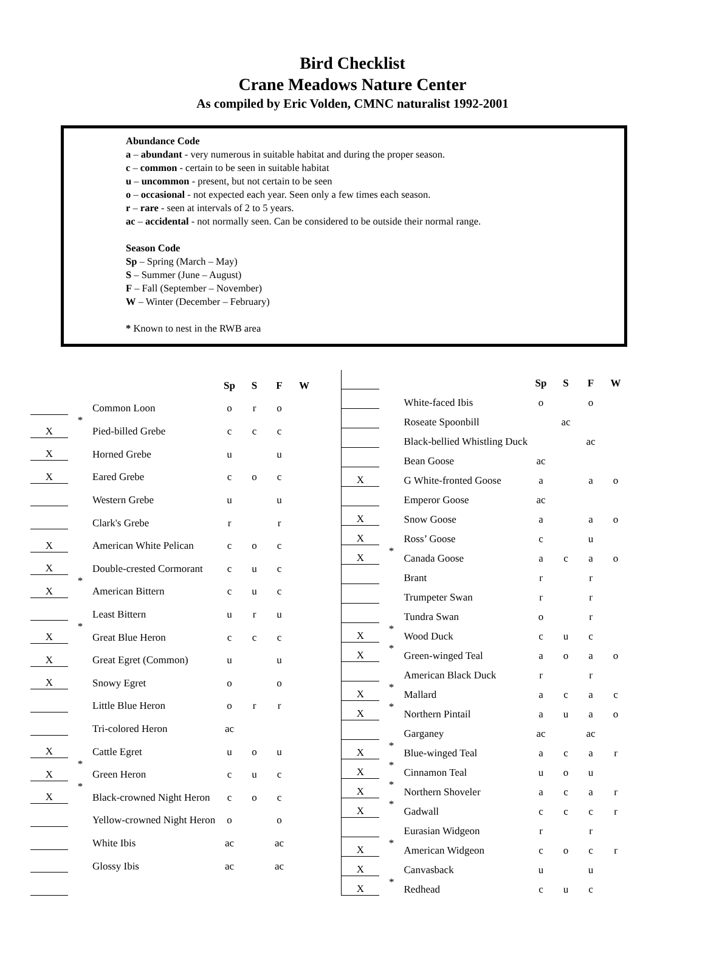Bird Checklist
Crane Meadows Nature Center
As compiled by Eric Volden, CMNC naturalist 1992-2001
Abundance Code
a – abundant - very numerous in suitable habitat and during the proper season.
c – common - certain to be seen in suitable habitat
u – uncommon - present, but not certain to be seen
o – occasional - not expected each year. Seen only a few times each season.
r – rare - seen at intervals of 2 to 5 years.
ac – accidental - not normally seen. Can be considered to be outside their normal range.
Season Code
Sp – Spring (March – May)
S – Summer (June – August)
F – Fall (September – November)
W – Winter (December – February)
* Known to nest in the RWB area
| | | | Sp | S | F | W |
| | | Common Loon | o | r | o | |
| X | * | Pied-billed Grebe | c | c | c | |
| X | | Horned Grebe | u | | u | |
| X | | Eared Grebe | c | o | c | |
| | | Western Grebe | u | | u | |
| | | Clark's Grebe | r | | r | |
| X | | American White Pelican | c | o | c | |
| X | | Double-crested Cormorant | c | u | c | |
| X | * | American Bittern | c | u | c | |
| | | Least Bittern | u | r | u | |
| X | * | Great Blue Heron | c | c | c | |
| X | | Great Egret (Common) | u | | u | |
| X | | Snowy Egret | o | | o | |
| | | Little Blue Heron | o | r | r | |
| | | Tri-colored Heron | ac | | | |
| X | | Cattle Egret | u | o | u | |
| X | * | Green Heron | c | u | c | |
| X | * | Black-crowned Night Heron | c | o | c | |
| | | Yellow-crowned Night Heron | o | | o | |
| | | White Ibis | ac | | ac | |
| | | Glossy Ibis | ac | | ac | |
| | | | Sp | S | F | W |
| | | White-faced Ibis | o | | o | |
| | | Roseate Spoonbill | | ac | | |
| | | Black-bellied Whistling Duck | | | ac | |
| | | Bean Goose | ac | | | |
| X | | G White-fronted Goose | a | | a | o |
| | | Emperor Goose | ac | | | |
| X | | Snow Goose | a | | a | o |
| X | | Ross’ Goose | c | | u | |
| X | * | Canada Goose | a | c | a | o |
| | | Brant | r | | r | |
| | | Trumpeter Swan | r | | r | |
| | | Tundra Swan | o | | r | |
| X | * | Wood Duck | c | u | c | |
| X | * | Green-winged Teal | a | o | a | o |
| | | American Black Duck | r | | r | |
| X | * | Mallard | a | c | a | c |
| X | * | Northern Pintail | a | u | a | o |
| | | Garganey | ac | | ac | |
| X | * | Blue-winged Teal | a | c | a | r |
| X | * | Cinnamon Teal | u | o | u | |
| X | * | Northern Shoveler | a | c | a | r |
| X | * | Gadwall | c | c | c | r |
| | | Eurasian Widgeon | r | | r | |
| X | * | American Widgeon | c | o | c | r |
| X | | Canvasback | u | | u | |
| X | * | Redhead | c | u | c | |